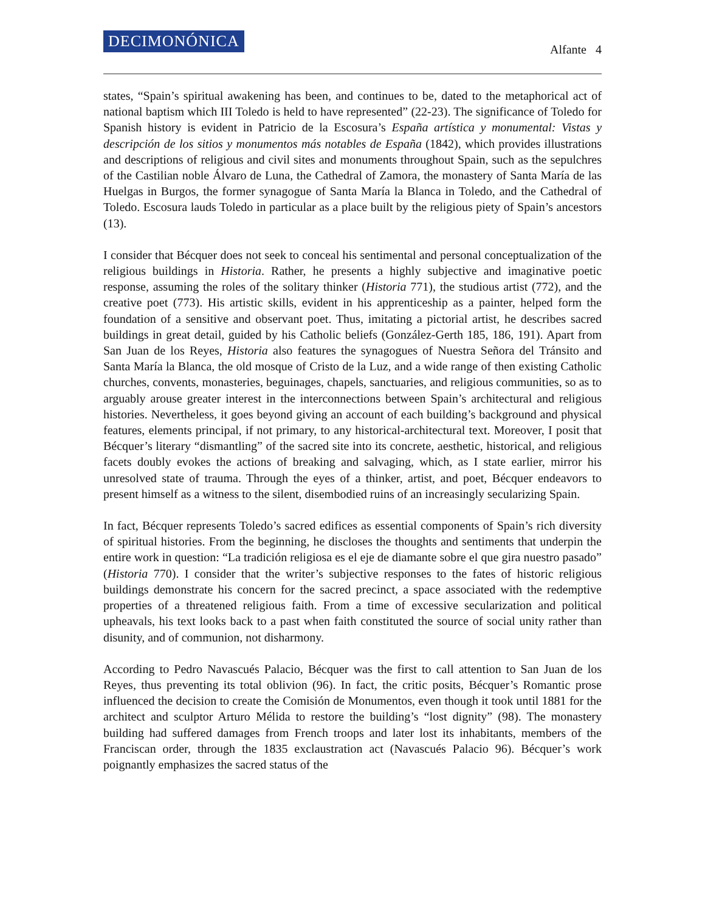DECIMONÓNICA
Alfante 4
states, “Spain’s spiritual awakening has been, and continues to be, dated to the metaphorical act of national baptism which III Toledo is held to have represented” (22-23). The significance of Toledo for Spanish history is evident in Patricio de la Escosura’s España artística y monumental: Vistas y descripción de los sitios y monumentos más notables de España (1842), which provides illustrations and descriptions of religious and civil sites and monuments throughout Spain, such as the sepulchres of the Castilian noble Álvaro de Luna, the Cathedral of Zamora, the monastery of Santa María de las Huelgas in Burgos, the former synagogue of Santa María la Blanca in Toledo, and the Cathedral of Toledo. Escosura lauds Toledo in particular as a place built by the religious piety of Spain’s ancestors (13).
I consider that Bécquer does not seek to conceal his sentimental and personal conceptualization of the religious buildings in Historia. Rather, he presents a highly subjective and imaginative poetic response, assuming the roles of the solitary thinker (Historia 771), the studious artist (772), and the creative poet (773). His artistic skills, evident in his apprenticeship as a painter, helped form the foundation of a sensitive and observant poet. Thus, imitating a pictorial artist, he describes sacred buildings in great detail, guided by his Catholic beliefs (González-Gerth 185, 186, 191). Apart from San Juan de los Reyes, Historia also features the synagogues of Nuestra Señora del Tránsito and Santa María la Blanca, the old mosque of Cristo de la Luz, and a wide range of then existing Catholic churches, convents, monasteries, beguinages, chapels, sanctuaries, and religious communities, so as to arguably arouse greater interest in the interconnections between Spain’s architectural and religious histories. Nevertheless, it goes beyond giving an account of each building’s background and physical features, elements principal, if not primary, to any historical-architectural text. Moreover, I posit that Bécquer’s literary “dismantling” of the sacred site into its concrete, aesthetic, historical, and religious facets doubly evokes the actions of breaking and salvaging, which, as I state earlier, mirror his unresolved state of trauma. Through the eyes of a thinker, artist, and poet, Bécquer endeavors to present himself as a witness to the silent, disembodied ruins of an increasingly secularizing Spain.
In fact, Bécquer represents Toledo’s sacred edifices as essential components of Spain’s rich diversity of spiritual histories. From the beginning, he discloses the thoughts and sentiments that underpin the entire work in question: “La tradición religiosa es el eje de diamante sobre el que gira nuestro pasado” (Historia 770). I consider that the writer’s subjective responses to the fates of historic religious buildings demonstrate his concern for the sacred precinct, a space associated with the redemptive properties of a threatened religious faith. From a time of excessive secularization and political upheavals, his text looks back to a past when faith constituted the source of social unity rather than disunity, and of communion, not disharmony.
According to Pedro Navascués Palacio, Bécquer was the first to call attention to San Juan de los Reyes, thus preventing its total oblivion (96). In fact, the critic posits, Bécquer’s Romantic prose influenced the decision to create the Comisión de Monumentos, even though it took until 1881 for the architect and sculptor Arturo Mélida to restore the building’s “lost dignity” (98). The monastery building had suffered damages from French troops and later lost its inhabitants, members of the Franciscan order, through the 1835 exclaustration act (Navascués Palacio 96). Bécquer’s work poignantly emphasizes the sacred status of the